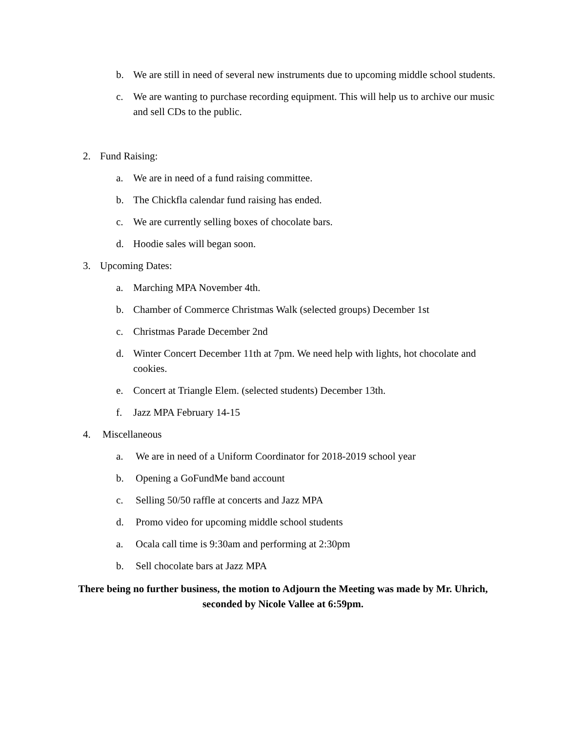b. We are still in need of several new instruments due to upcoming middle school students.
c. We are wanting to purchase recording equipment. This will help us to archive our music and sell CDs to the public.
2. Fund Raising:
a. We are in need of a fund raising committee.
b. The Chickfla calendar fund raising has ended.
c. We are currently selling boxes of chocolate bars.
d. Hoodie sales will began soon.
3. Upcoming Dates:
a. Marching MPA November 4th.
b. Chamber of Commerce Christmas Walk (selected groups) December 1st
c. Christmas Parade December 2nd
d. Winter Concert December 11th at 7pm. We need help with lights, hot chocolate and cookies.
e. Concert at Triangle Elem. (selected students) December 13th.
f. Jazz MPA February 14-15
4. Miscellaneous
a. We are in need of a Uniform Coordinator for 2018-2019 school year
b. Opening a GoFundMe band account
c. Selling 50/50 raffle at concerts and Jazz MPA
d. Promo video for upcoming middle school students
a. Ocala call time is 9:30am and performing at 2:30pm
b. Sell chocolate bars at Jazz MPA
There being no further business, the motion to Adjourn the Meeting was made by Mr. Uhrich, seconded by Nicole Vallee at 6:59pm.